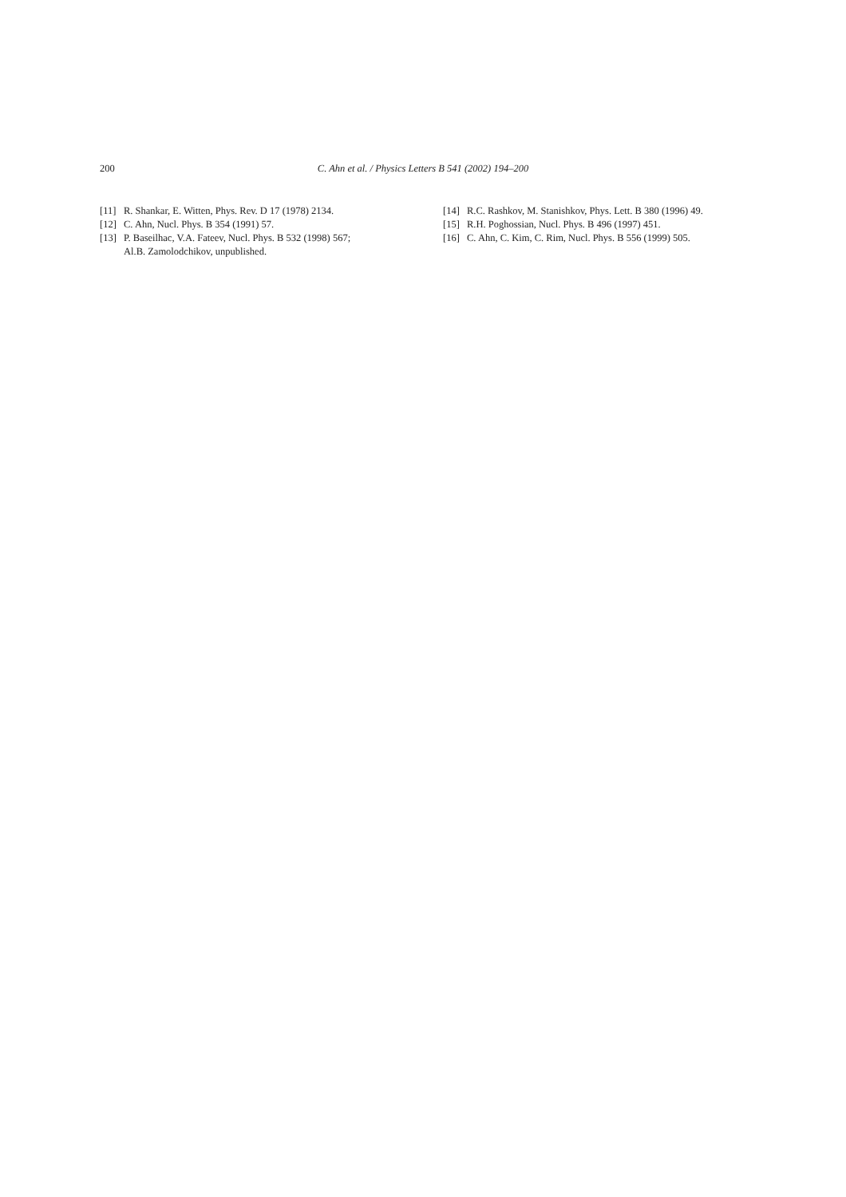200 C. Ahn et al. / Physics Letters B 541 (2002) 194–200
[11] R. Shankar, E. Witten, Phys. Rev. D 17 (1978) 2134.
[12] C. Ahn, Nucl. Phys. B 354 (1991) 57.
[13] P. Baseilhac, V.A. Fateev, Nucl. Phys. B 532 (1998) 567;
Al.B. Zamolodchikov, unpublished.
[14] R.C. Rashkov, M. Stanishkov, Phys. Lett. B 380 (1996) 49.
[15] R.H. Poghossian, Nucl. Phys. B 496 (1997) 451.
[16] C. Ahn, C. Kim, C. Rim, Nucl. Phys. B 556 (1999) 505.